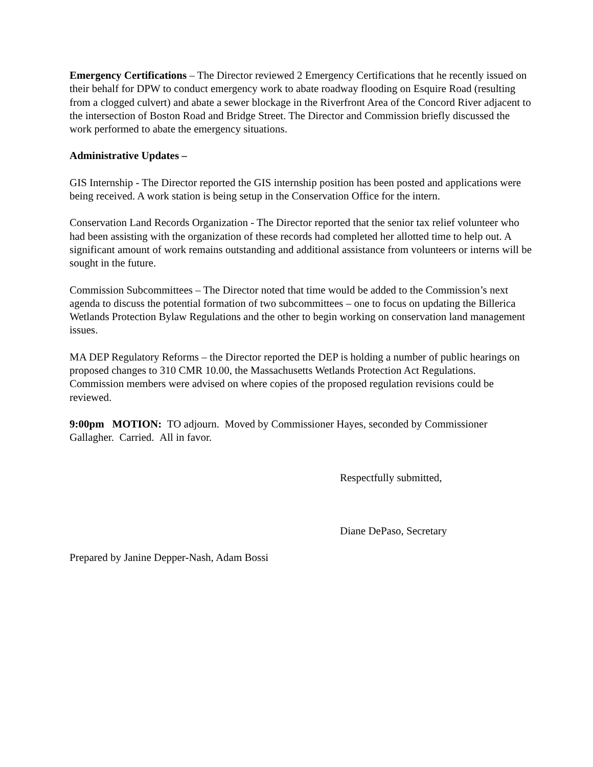Emergency Certifications – The Director reviewed 2 Emergency Certifications that he recently issued on their behalf for DPW to conduct emergency work to abate roadway flooding on Esquire Road (resulting from a clogged culvert) and abate a sewer blockage in the Riverfront Area of the Concord River adjacent to the intersection of Boston Road and Bridge Street. The Director and Commission briefly discussed the work performed to abate the emergency situations.
Administrative Updates –
GIS Internship - The Director reported the GIS internship position has been posted and applications were being received. A work station is being setup in the Conservation Office for the intern.
Conservation Land Records Organization - The Director reported that the senior tax relief volunteer who had been assisting with the organization of these records had completed her allotted time to help out. A significant amount of work remains outstanding and additional assistance from volunteers or interns will be sought in the future.
Commission Subcommittees – The Director noted that time would be added to the Commission’s next agenda to discuss the potential formation of two subcommittees – one to focus on updating the Billerica Wetlands Protection Bylaw Regulations and the other to begin working on conservation land management issues.
MA DEP Regulatory Reforms – the Director reported the DEP is holding a number of public hearings on proposed changes to 310 CMR 10.00, the Massachusetts Wetlands Protection Act Regulations. Commission members were advised on where copies of the proposed regulation revisions could be reviewed.
9:00pm MOTION: TO adjourn. Moved by Commissioner Hayes, seconded by Commissioner Gallagher. Carried. All in favor.
Respectfully submitted,
Diane DePaso, Secretary
Prepared by Janine Depper-Nash, Adam Bossi